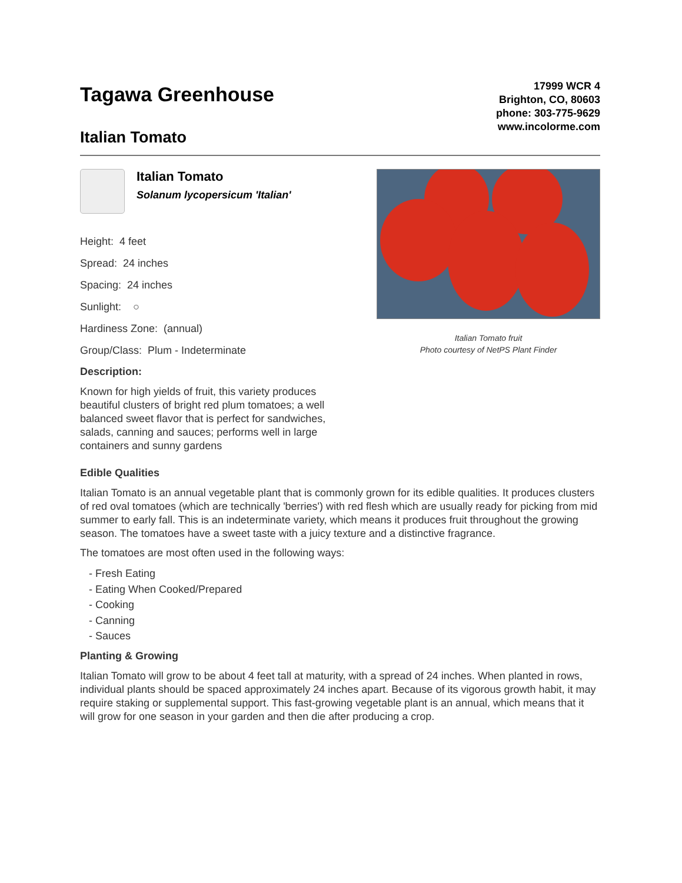Tagawa Greenhouse
Italian Tomato
17999 WCR 4
Brighton, CO, 80603
phone: 303-775-9629
www.incolorme.com
Italian Tomato
Solanum lycopersicum 'Italian'
Height: 4 feet
Spread: 24 inches
Spacing: 24 inches
Sunlight: ○
Hardiness Zone: (annual)
Group/Class: Plum - Indeterminate
Description:
Known for high yields of fruit, this variety produces beautiful clusters of bright red plum tomatoes; a well balanced sweet flavor that is perfect for sandwiches, salads, canning and sauces; performs well in large containers and sunny gardens
Italian Tomato fruit
Photo courtesy of NetPS Plant Finder
Edible Qualities
Italian Tomato is an annual vegetable plant that is commonly grown for its edible qualities. It produces clusters of red oval tomatoes (which are technically 'berries') with red flesh which are usually ready for picking from mid summer to early fall. This is an indeterminate variety, which means it produces fruit throughout the growing season. The tomatoes have a sweet taste with a juicy texture and a distinctive fragrance.
The tomatoes are most often used in the following ways:
- Fresh Eating
- Eating When Cooked/Prepared
- Cooking
- Canning
- Sauces
Planting & Growing
Italian Tomato will grow to be about 4 feet tall at maturity, with a spread of 24 inches. When planted in rows, individual plants should be spaced approximately 24 inches apart. Because of its vigorous growth habit, it may require staking or supplemental support. This fast-growing vegetable plant is an annual, which means that it will grow for one season in your garden and then die after producing a crop.